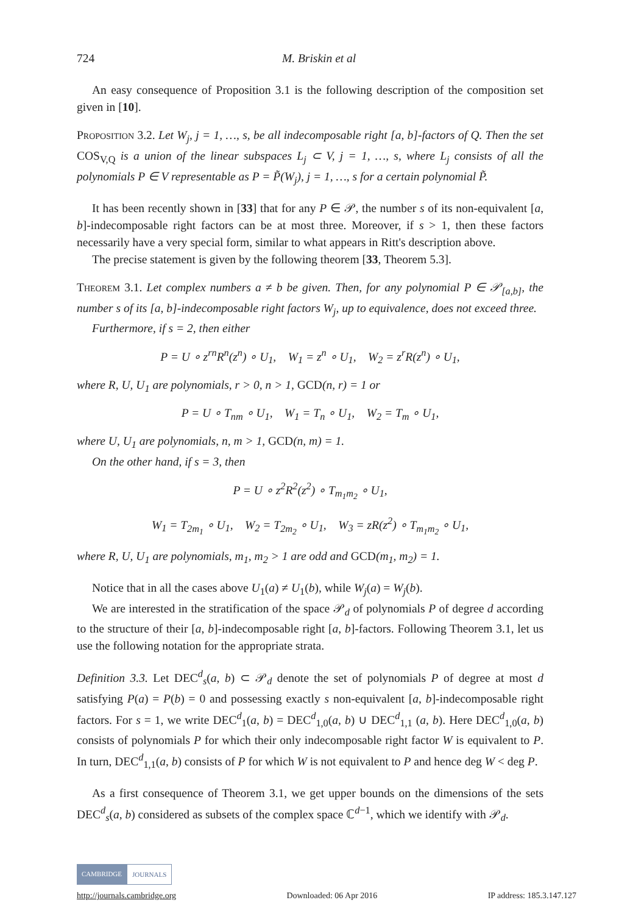724 M. Briskin et al
An easy consequence of Proposition 3.1 is the following description of the composition set given in [10].
Proposition 3.2. Let W<sub>j</sub>, j = 1, …, s, be all indecomposable right [a, b]-factors of Q. Then the set COS<sub>V,Q</sub> is a union of the linear subspaces L<sub>j</sub> ⊂ V, j = 1, …, s, where L<sub>j</sub> consists of all the polynomials P ∈ V representable as P = P̃(W<sub>j</sub>), j = 1, …, s for a certain polynomial P̃.
It has been recently shown in [33] that for any P ∈ 𝒫, the number s of its non-equivalent [a, b]-indecomposable right factors can be at most three. Moreover, if s > 1, then these factors necessarily have a very special form, similar to what appears in Ritt's description above.
The precise statement is given by the following theorem [33, Theorem 5.3].
Theorem 3.1. Let complex numbers a ≠ b be given. Then, for any polynomial P ∈ 𝒫<sub>[a,b]</sub>, the number s of its [a, b]-indecomposable right factors W<sub>j</sub>, up to equivalence, does not exceed three.
Furthermore, if s = 2, then either
P = U ∘ z<sup>rn</sup>R<sup>n</sup>(z<sup>n</sup>) ∘ U<sub>1</sub>, W<sub>1</sub> = z<sup>n</sup> ∘ U<sub>1</sub>, W<sub>2</sub> = z<sup>r</sup>R(z<sup>n</sup>) ∘ U<sub>1</sub>,
where R, U, U<sub>1</sub> are polynomials, r > 0, n > 1, GCD(n, r) = 1 or
P = U ∘ T<sub>nm</sub> ∘ U<sub>1</sub>, W<sub>1</sub> = T<sub>n</sub> ∘ U<sub>1</sub>, W<sub>2</sub> = T<sub>m</sub> ∘ U<sub>1</sub>,
where U, U<sub>1</sub> are polynomials, n, m > 1, GCD(n, m) = 1.
On the other hand, if s = 3, then
P = U ∘ z<sup>2</sup>R<sup>2</sup>(z<sup>2</sup>) ∘ T<sub>m<sub>1</sub>m<sub>2</sub></sub> ∘ U<sub>1</sub>,
W<sub>1</sub> = T<sub>2m<sub>1</sub></sub> ∘ U<sub>1</sub>, W<sub>2</sub> = T<sub>2m<sub>2</sub></sub> ∘ U<sub>1</sub>, W<sub>3</sub> = zR(z<sup>2</sup>) ∘ T<sub>m<sub>1</sub>m<sub>2</sub></sub> ∘ U<sub>1</sub>,
where R, U, U<sub>1</sub> are polynomials, m<sub>1</sub>, m<sub>2</sub> > 1 are odd and GCD(m<sub>1</sub>, m<sub>2</sub>) = 1.
Notice that in all the cases above U<sub>1</sub>(a) ≠ U<sub>1</sub>(b), while W<sub>j</sub>(a) = W<sub>j</sub>(b).
We are interested in the stratification of the space 𝒫<sub>d</sub> of polynomials P of degree d according to the structure of their [a, b]-indecomposable right [a, b]-factors. Following Theorem 3.1, let us use the following notation for the appropriate strata.
Definition 3.3. Let DEC<sup>d</sup><sub>s</sub>(a, b) ⊂ 𝒫<sub>d</sub> denote the set of polynomials P of degree at most d satisfying P(a) = P(b) = 0 and possessing exactly s non-equivalent [a, b]-indecomposable right factors. For s = 1, we write DEC<sup>d</sup><sub>1</sub>(a, b) = DEC<sup>d</sup><sub>1,0</sub>(a, b) ∪ DEC<sup>d</sup><sub>1,1</sub> (a, b). Here DEC<sup>d</sup><sub>1,0</sub>(a, b) consists of polynomials P for which their only indecomposable right factor W is equivalent to P. In turn, DEC<sup>d</sup><sub>1,1</sub>(a, b) consists of P for which W is not equivalent to P and hence deg W < deg P.
As a first consequence of Theorem 3.1, we get upper bounds on the dimensions of the sets DEC<sup>d</sup><sub>s</sub>(a, b) considered as subsets of the complex space ℂ<sup>d−1</sup>, which we identify with 𝒫<sub>d</sub>.
CAMBRIDGE JOURNALS
http://journals.cambridge.org Downloaded: 06 Apr 2016 IP address: 185.3.147.127